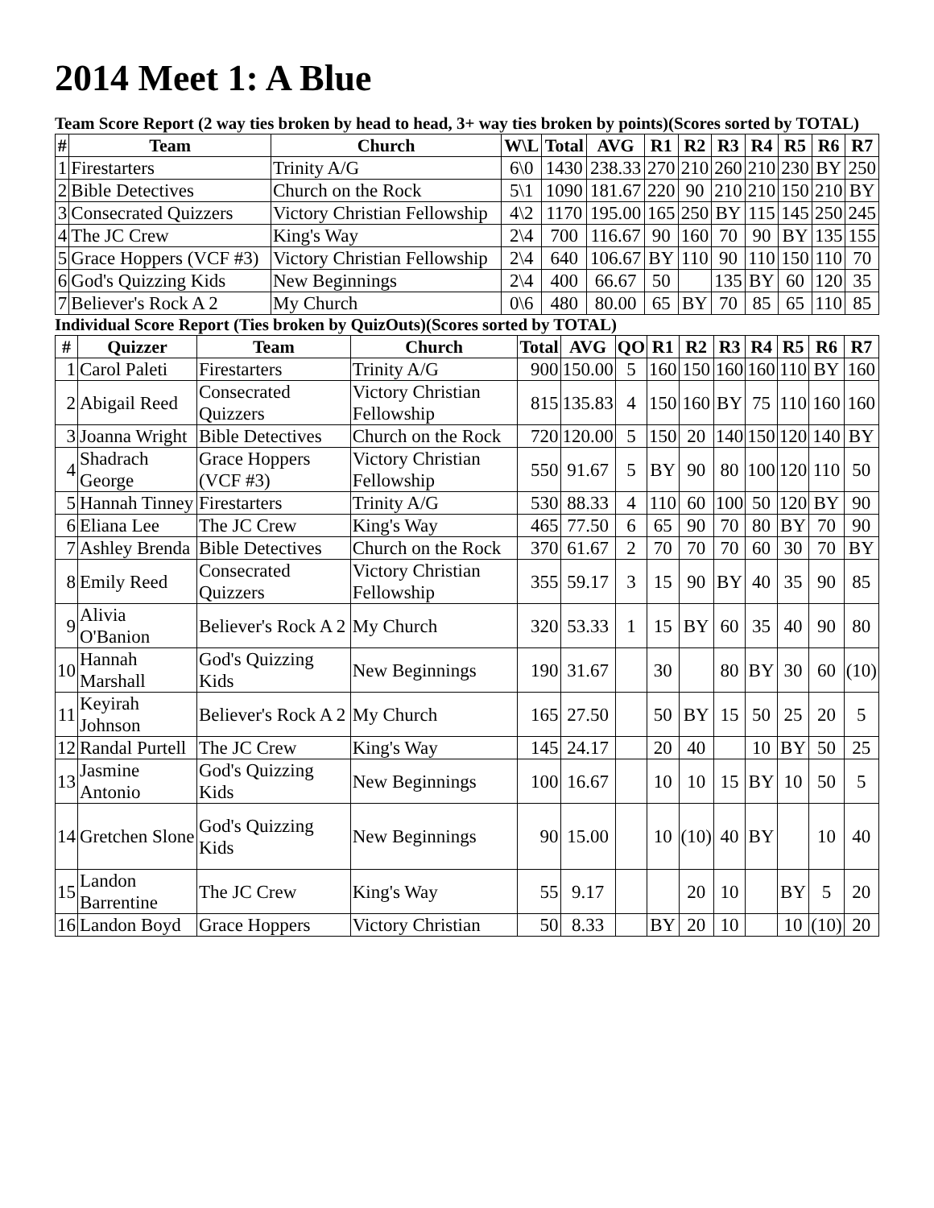2014 Meet 1: A Blue
Team Score Report (2 way ties broken by head to head, 3+ way ties broken by points)(Scores sorted by TOTAL)
| # | Team | Church | W\L | Total | AVG | R1 | R2 | R3 | R4 | R5 | R6 | R7 |
| --- | --- | --- | --- | --- | --- | --- | --- | --- | --- | --- | --- | --- |
| 1 | Firestarters | Trinity A/G | 6\0 | 1430 | 238.33 | 270 | 210 | 260 | 210 | 230 | BY | 250 |
| 2 | Bible Detectives | Church on the Rock | 5\1 | 1090 | 181.67 | 220 | 90 | 210 | 210 | 150 | 210 | BY |
| 3 | Consecrated Quizzers | Victory Christian Fellowship | 4\2 | 1170 | 195.00 | 165 | 250 | BY | 115 | 145 | 250 | 245 |
| 4 | The JC Crew | King's Way | 2\4 | 700 | 116.67 | 90 | 160 | 70 | 90 | BY | 135 | 155 |
| 5 | Grace Hoppers (VCF #3) | Victory Christian Fellowship | 2\4 | 640 | 106.67 | BY | 110 | 90 | 110 | 150 | 110 | 70 |
| 6 | God's Quizzing Kids | New Beginnings | 2\4 | 400 | 66.67 | 50 | | 135 | BY | 60 | 120 | 35 |
| 7 | Believer's Rock A 2 | My Church | 0\6 | 480 | 80.00 | 65 | BY | 70 | 85 | 65 | 110 | 85 |
Individual Score Report (Ties broken by QuizOuts)(Scores sorted by TOTAL)
| # | Quizzer | Team | Church | Total | AVG | QO | R1 | R2 | R3 | R4 | R5 | R6 | R7 |
| --- | --- | --- | --- | --- | --- | --- | --- | --- | --- | --- | --- | --- | --- |
| 1 | Carol Paleti | Firestarters | Trinity A/G | 900 | 150.00 | 5 | 160 | 150 | 160 | 160 | 110 | BY | 160 |
| 2 | Abigail Reed | Consecrated Quizzers | Victory Christian Fellowship | 815 | 135.83 | 4 | 150 | 160 | BY | 75 | 110 | 160 | 160 |
| 3 | Joanna Wright | Bible Detectives | Church on the Rock | 720 | 120.00 | 5 | 150 | 20 | 140 | 150 | 120 | 140 | BY |
| 4 | Shadrach George | Grace Hoppers (VCF #3) | Victory Christian Fellowship | 550 | 91.67 | 5 | BY | 90 | 80 | 100 | 120 | 110 | 50 |
| 5 | Hannah Tinney | Firestarters | Trinity A/G | 530 | 88.33 | 4 | 110 | 60 | 100 | 50 | 120 | BY | 90 |
| 6 | Eliana Lee | The JC Crew | King's Way | 465 | 77.50 | 6 | 65 | 90 | 70 | 80 | BY | 70 | 90 |
| 7 | Ashley Brenda | Bible Detectives | Church on the Rock | 370 | 61.67 | 2 | 70 | 70 | 70 | 60 | 30 | 70 | BY |
| 8 | Emily Reed | Consecrated Quizzers | Victory Christian Fellowship | 355 | 59.17 | 3 | 15 | 90 | BY | 40 | 35 | 90 | 85 |
| 9 | Alivia O'Banion | Believer's Rock A 2 | My Church | 320 | 53.33 | 1 | 15 | BY | 60 | 35 | 40 | 90 | 80 |
| 10 | Hannah Marshall | God's Quizzing Kids | New Beginnings | 190 | 31.67 | | 30 | | 80 | BY | 30 | 60 | (10) |
| 11 | Keyirah Johnson | Believer's Rock A 2 | My Church | 165 | 27.50 | | 50 | BY | 15 | 50 | 25 | 20 | 5 |
| 12 | Randal Purtell | The JC Crew | King's Way | 145 | 24.17 | | 20 | 40 | | 10 | BY | 50 | 25 |
| 13 | Jasmine Antonio | God's Quizzing Kids | New Beginnings | 100 | 16.67 | | 10 | 10 | 15 | BY | 10 | 50 | 5 |
| 14 | Gretchen Slone | God's Quizzing Kids | New Beginnings | 90 | 15.00 | | 10 | (10) | 40 | BY | | 10 | 40 |
| 15 | Landon Barrentine | The JC Crew | King's Way | 55 | 9.17 | | | 20 | 10 | | BY | 5 | 20 |
| 16 | Landon Boyd | Grace Hoppers | Victory Christian | 50 | 8.33 | | BY | 20 | 10 | | 10 | (10) | 20 |